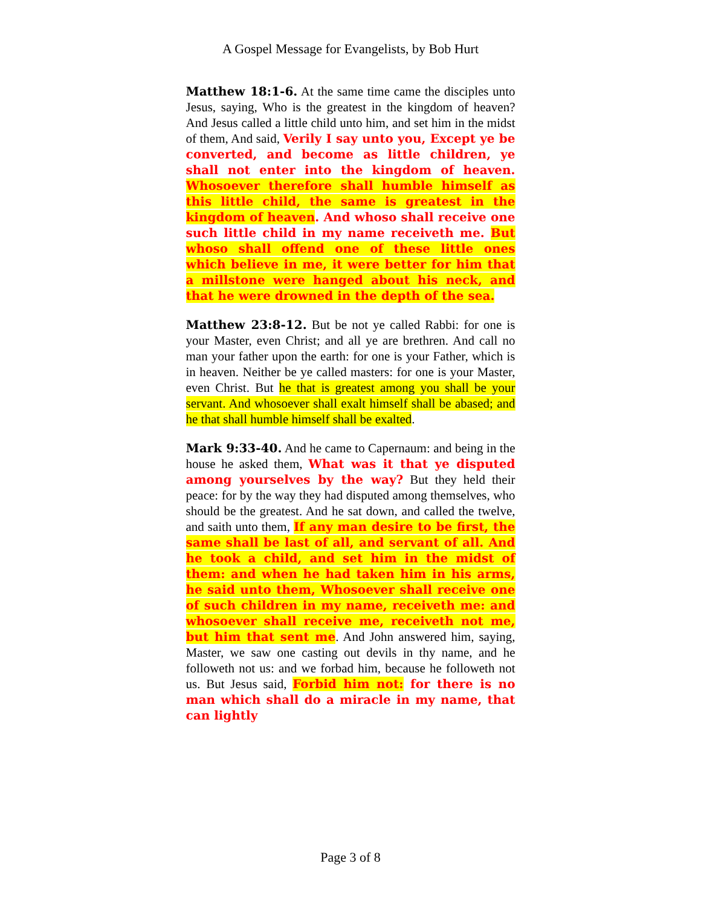A Gospel Message for Evangelists, by Bob Hurt
Matthew 18:1-6. At the same time came the disciples unto Jesus, saying, Who is the greatest in the kingdom of heaven? And Jesus called a little child unto him, and set him in the midst of them, And said, Verily I say unto you, Except ye be converted, and become as little children, ye shall not enter into the kingdom of heaven. Whosoever therefore shall humble himself as this little child, the same is greatest in the kingdom of heaven. And whoso shall receive one such little child in my name receiveth me. But whoso shall offend one of these little ones which believe in me, it were better for him that a millstone were hanged about his neck, and that he were drowned in the depth of the sea.
Matthew 23:8-12. But be not ye called Rabbi: for one is your Master, even Christ; and all ye are brethren. And call no man your father upon the earth: for one is your Father, which is in heaven. Neither be ye called masters: for one is your Master, even Christ. But he that is greatest among you shall be your servant. And whosoever shall exalt himself shall be abased; and he that shall humble himself shall be exalted.
Mark 9:33-40. And he came to Capernaum: and being in the house he asked them, What was it that ye disputed among yourselves by the way? But they held their peace: for by the way they had disputed among themselves, who should be the greatest. And he sat down, and called the twelve, and saith unto them, If any man desire to be first, the same shall be last of all, and servant of all. And he took a child, and set him in the midst of them: and when he had taken him in his arms, he said unto them, Whosoever shall receive one of such children in my name, receiveth me: and whosoever shall receive me, receiveth not me, but him that sent me. And John answered him, saying, Master, we saw one casting out devils in thy name, and he followeth not us: and we forbad him, because he followeth not us. But Jesus said, Forbid him not: for there is no man which shall do a miracle in my name, that can lightly
Page 3 of 8